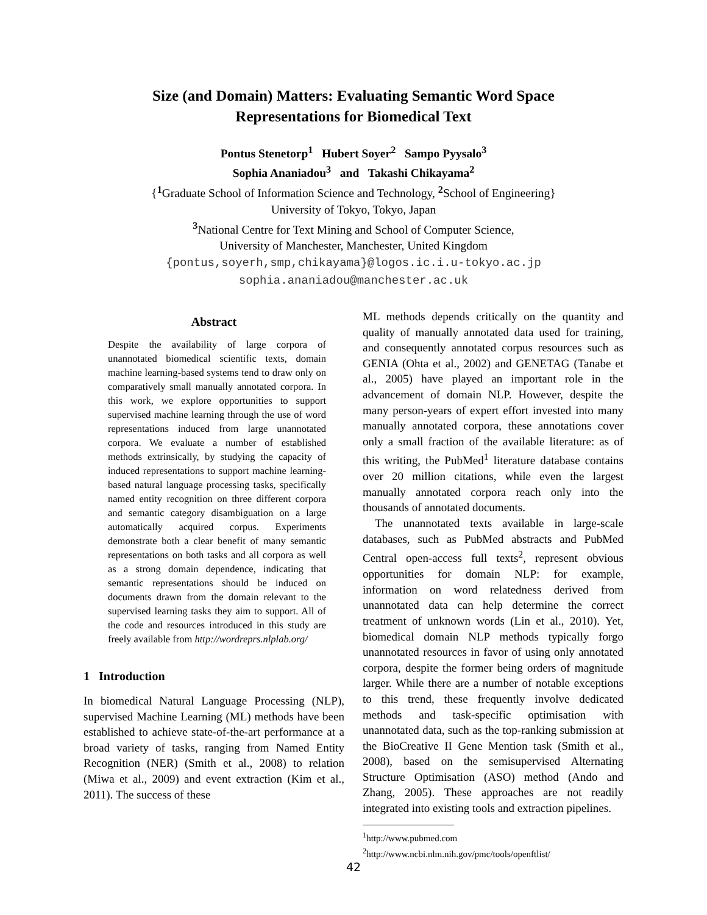Size (and Domain) Matters: Evaluating Semantic Word Space
Representations for Biomedical Text
Pontus Stenetorp<sup>1</sup> Hubert Soyer<sup>2</sup> Sampo Pyysalo<sup>3</sup>
Sophia Ananiadou<sup>3</sup> and Takashi Chikayama<sup>2</sup>
{<sup>1</sup> Graduate School of Information Science and Technology, <sup>2</sup> School of Engineering}
University of Tokyo, Tokyo, Japan
<sup>3</sup> National Centre for Text Mining and School of Computer Science,
University of Manchester, Manchester, United Kingdom
{pontus,soyerh,smp,chikayama}@logos.ic.i.u-tokyo.ac.jp
sophia.ananiadou@manchester.ac.uk
Abstract
Despite the availability of large corpora of unannotated biomedical scientific texts, domain machine learning-based systems tend to draw only on comparatively small manually annotated corpora. In this work, we explore opportunities to support supervised machine learning through the use of word representations induced from large unannotated corpora. We evaluate a number of established methods extrinsically, by studying the capacity of induced representations to support machine learning-based natural language processing tasks, specifically named entity recognition on three different corpora and semantic category disambiguation on a large automatically acquired corpus. Experiments demonstrate both a clear benefit of many semantic representations on both tasks and all corpora as well as a strong domain dependence, indicating that semantic representations should be induced on documents drawn from the domain relevant to the supervised learning tasks they aim to support. All of the code and resources introduced in this study are freely available from http://wordreprs.nlplab.org/
1 Introduction
In biomedical Natural Language Processing (NLP), supervised Machine Learning (ML) methods have been established to achieve state-of-the-art performance at a broad variety of tasks, ranging from Named Entity Recognition (NER) (Smith et al., 2008) to relation (Miwa et al., 2009) and event extraction (Kim et al., 2011). The success of these
ML methods depends critically on the quantity and quality of manually annotated data used for training, and consequently annotated corpus resources such as GENIA (Ohta et al., 2002) and GENETAG (Tanabe et al., 2005) have played an important role in the advancement of domain NLP. However, despite the many person-years of expert effort invested into many manually annotated corpora, these annotations cover only a small fraction of the available literature: as of this writing, the PubMed<sup>1</sup> literature database contains over 20 million citations, while even the largest manually annotated corpora reach only into the thousands of annotated documents.
The unannotated texts available in large-scale databases, such as PubMed abstracts and PubMed Central open-access full texts<sup>2</sup>, represent obvious opportunities for domain NLP: for example, information on word relatedness derived from unannotated data can help determine the correct treatment of unknown words (Lin et al., 2010). Yet, biomedical domain NLP methods typically forgo unannotated resources in favor of using only annotated corpora, despite the former being orders of magnitude larger. While there are a number of notable exceptions to this trend, these frequently involve dedicated methods and task-specific optimisation with unannotated data, such as the top-ranking submission at the BioCreative II Gene Mention task (Smith et al., 2008), based on the semisupervised Alternating Structure Optimisation (ASO) method (Ando and Zhang, 2005). These approaches are not readily integrated into existing tools and extraction pipelines.
<sup>1</sup> http://www.pubmed.com
<sup>2</sup> http://www.ncbi.nlm.nih.gov/pmc/tools/openftlist/
42